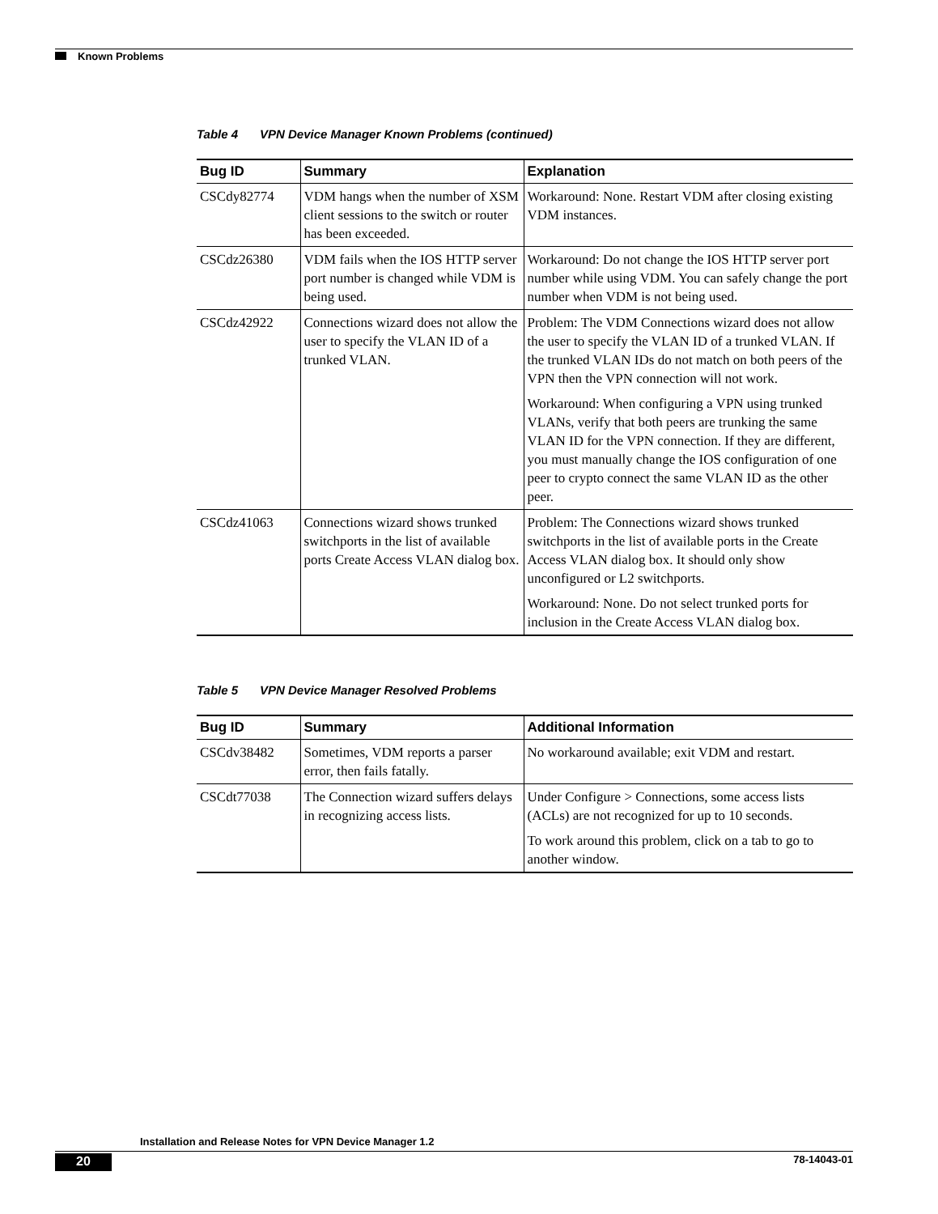Known Problems
Table 4 VPN Device Manager Known Problems (continued)
| Bug ID | Summary | Explanation |
| --- | --- | --- |
| CSCdy82774 | VDM hangs when the number of XSM client sessions to the switch or router has been exceeded. | Workaround: None. Restart VDM after closing existing VDM instances. |
| CSCdz26380 | VDM fails when the IOS HTTP server port number is changed while VDM is being used. | Workaround: Do not change the IOS HTTP server port number while using VDM. You can safely change the port number when VDM is not being used. |
| CSCdz42922 | Connections wizard does not allow the user to specify the VLAN ID of a trunked VLAN. | Problem: The VDM Connections wizard does not allow the user to specify the VLAN ID of a trunked VLAN. If the trunked VLAN IDs do not match on both peers of the VPN then the VPN connection will not work. Workaround: When configuring a VPN using trunked VLANs, verify that both peers are trunking the same VLAN ID for the VPN connection. If they are different, you must manually change the IOS configuration of one peer to crypto connect the same VLAN ID as the other peer. |
| CSCdz41063 | Connections wizard shows trunked switchports in the list of available ports Create Access VLAN dialog box. | Problem: The Connections wizard shows trunked switchports in the list of available ports in the Create Access VLAN dialog box. It should only show unconfigured or L2 switchports. Workaround: None. Do not select trunked ports for inclusion in the Create Access VLAN dialog box. |
Table 5 VPN Device Manager Resolved Problems
| Bug ID | Summary | Additional Information |
| --- | --- | --- |
| CSCdv38482 | Sometimes, VDM reports a parser error, then fails fatally. | No workaround available; exit VDM and restart. |
| CSCdt77038 | The Connection wizard suffers delays in recognizing access lists. | Under Configure > Connections, some access lists (ACLs) are not recognized for up to 10 seconds. To work around this problem, click on a tab to go to another window. |
Installation and Release Notes for VPN Device Manager 1.2
20 78-14043-01